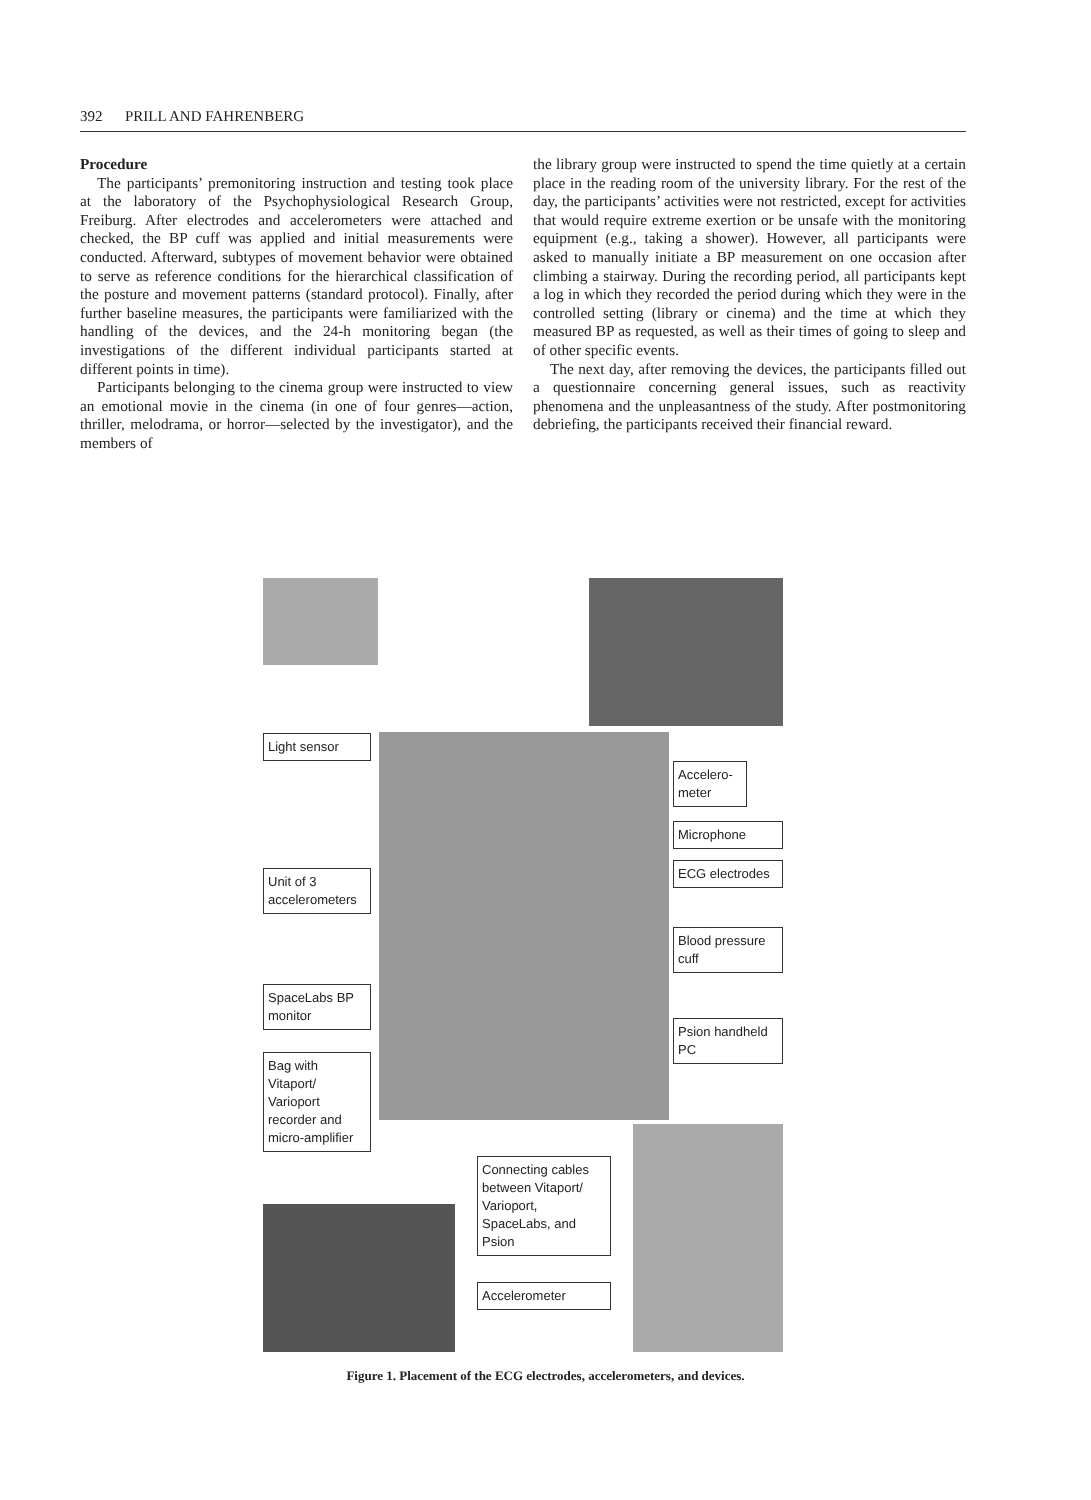392 PRILL AND FAHRENBERG
Procedure
The participants’ premonitoring instruction and testing took place at the laboratory of the Psychophysiological Research Group, Freiburg. After electrodes and accelerometers were attached and checked, the BP cuff was applied and initial measurements were conducted. Afterward, subtypes of movement behavior were obtained to serve as reference conditions for the hierarchical classification of the posture and movement patterns (standard protocol). Finally, after further baseline measures, the participants were familiarized with the handling of the devices, and the 24-h monitoring began (the investigations of the different individual participants started at different points in time).
Participants belonging to the cinema group were instructed to view an emotional movie in the cinema (in one of four genres—action, thriller, melodrama, or horror—selected by the investigator), and the members of
the library group were instructed to spend the time quietly at a certain place in the reading room of the university library. For the rest of the day, the participants’ activities were not restricted, except for activities that would require extreme exertion or be unsafe with the monitoring equipment (e.g., taking a shower). However, all participants were asked to manually initiate a BP measurement on one occasion after climbing a stairway. During the recording period, all participants kept a log in which they recorded the period during which they were in the controlled setting (library or cinema) and the time at which they measured BP as requested, as well as their times of going to sleep and of other specific events.
The next day, after removing the devices, the participants filled out a questionnaire concerning general issues, such as reactivity phenomena and the unpleasantness of the study. After postmonitoring debriefing, the participants received their financial reward.
Light sensor
Unit of 3 accelerometers
SpaceLabs BP monitor
Bag with Vitaport/ Varioport recorder and micro-amplifier
Accelero-meter
Microphone
ECG electrodes
Blood pressure cuff
Psion handheld PC
Connecting cables between Vitaport/ Varioport, SpaceLabs, and Psion
Accelerometer
Figure 1. Placement of the ECG electrodes, accelerometers, and devices.